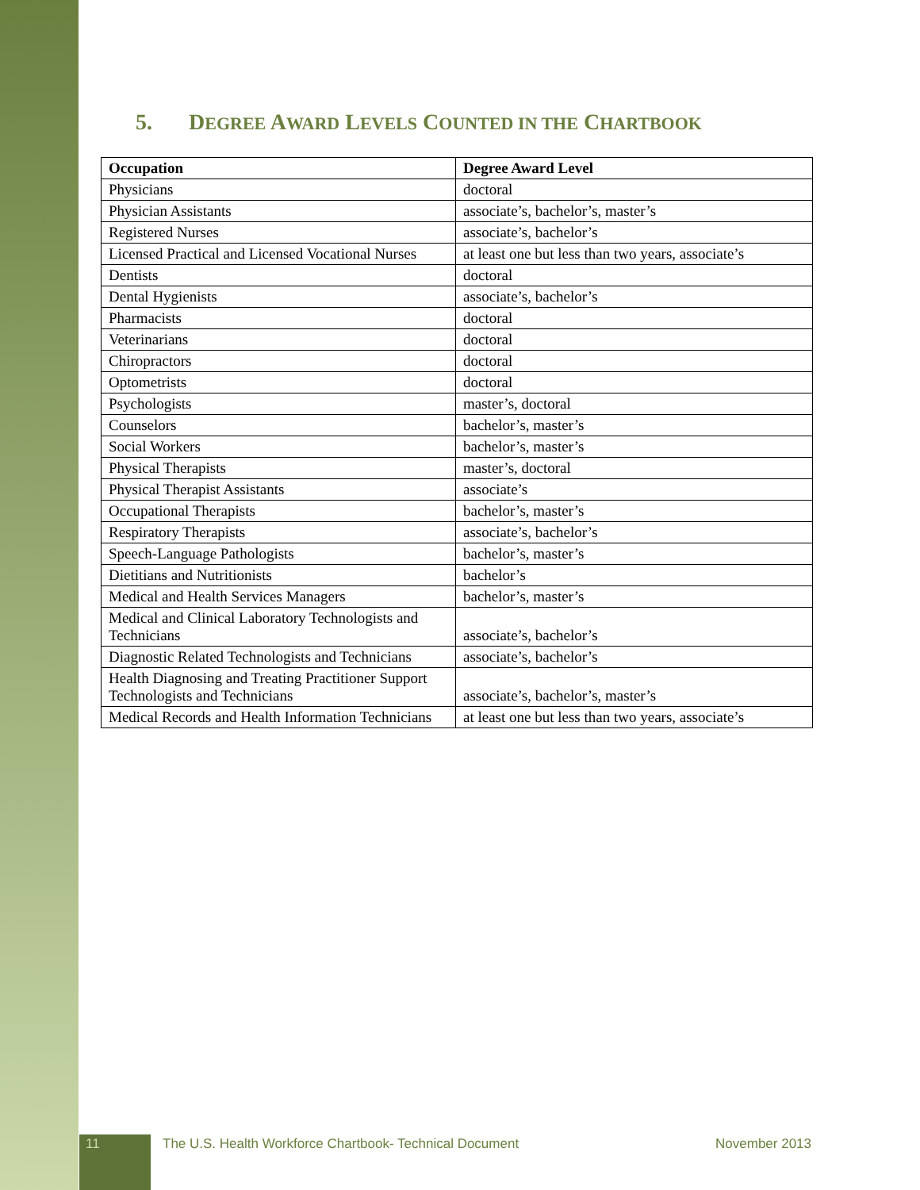5. DEGREE AWARD LEVELS COUNTED IN THE CHARTBOOK
| Occupation | Degree Award Level |
| --- | --- |
| Physicians | doctoral |
| Physician Assistants | associate’s, bachelor’s, master’s |
| Registered Nurses | associate’s, bachelor’s |
| Licensed Practical and Licensed Vocational Nurses | at least one but less than two years, associate’s |
| Dentists | doctoral |
| Dental Hygienists | associate’s, bachelor’s |
| Pharmacists | doctoral |
| Veterinarians | doctoral |
| Chiropractors | doctoral |
| Optometrists | doctoral |
| Psychologists | master’s, doctoral |
| Counselors | bachelor’s, master’s |
| Social Workers | bachelor’s, master’s |
| Physical Therapists | master’s, doctoral |
| Physical Therapist Assistants | associate’s |
| Occupational Therapists | bachelor’s, master’s |
| Respiratory Therapists | associate’s, bachelor’s |
| Speech-Language Pathologists | bachelor’s, master’s |
| Dietitians and Nutritionists | bachelor’s |
| Medical and Health Services Managers | bachelor’s, master’s |
| Medical and Clinical Laboratory Technologists and Technicians | associate’s, bachelor’s |
| Diagnostic Related Technologists and Technicians | associate’s, bachelor’s |
| Health Diagnosing and Treating Practitioner Support Technologists and Technicians | associate’s, bachelor’s, master’s |
| Medical Records and Health Information Technicians | at least one but less than two years, associate’s |
11
The U.S. Health Workforce Chartbook- Technical Document
November 2013